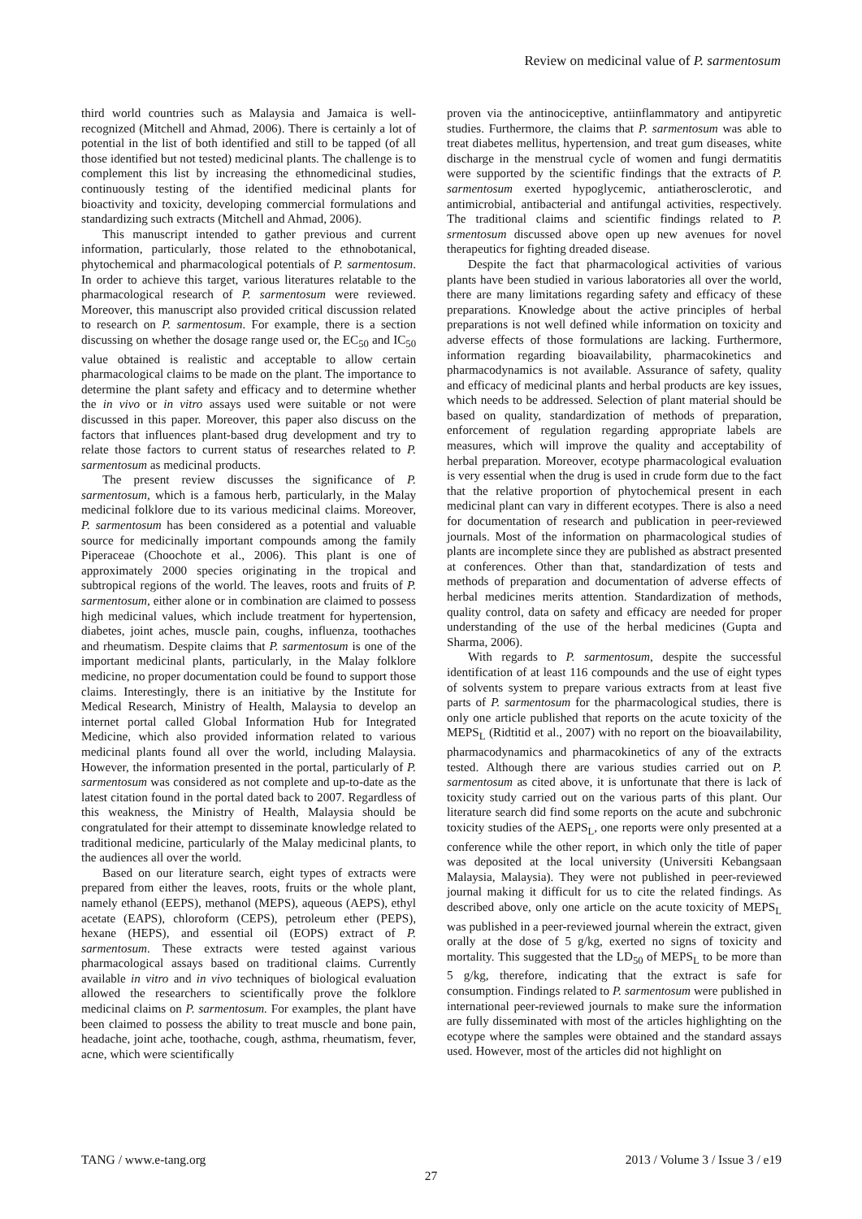Review on medicinal value of P. sarmentosum
third world countries such as Malaysia and Jamaica is well-recognized (Mitchell and Ahmad, 2006). There is certainly a lot of potential in the list of both identified and still to be tapped (of all those identified but not tested) medicinal plants. The challenge is to complement this list by increasing the ethnomedicinal studies, continuously testing of the identified medicinal plants for bioactivity and toxicity, developing commercial formulations and standardizing such extracts (Mitchell and Ahmad, 2006).
This manuscript intended to gather previous and current information, particularly, those related to the ethnobotanical, phytochemical and pharmacological potentials of P. sarmentosum. In order to achieve this target, various literatures relatable to the pharmacological research of P. sarmentosum were reviewed. Moreover, this manuscript also provided critical discussion related to research on P. sarmentosum. For example, there is a section discussing on whether the dosage range used or, the EC<sub>50</sub> and IC<sub>50</sub> value obtained is realistic and acceptable to allow certain pharmacological claims to be made on the plant. The importance to determine the plant safety and efficacy and to determine whether the in vivo or in vitro assays used were suitable or not were discussed in this paper. Moreover, this paper also discuss on the factors that influences plant-based drug development and try to relate those factors to current status of researches related to P. sarmentosum as medicinal products.
The present review discusses the significance of P. sarmentosum, which is a famous herb, particularly, in the Malay medicinal folklore due to its various medicinal claims. Moreover, P. sarmentosum has been considered as a potential and valuable source for medicinally important compounds among the family Piperaceae (Choochote et al., 2006). This plant is one of approximately 2000 species originating in the tropical and subtropical regions of the world. The leaves, roots and fruits of P. sarmentosum, either alone or in combination are claimed to possess high medicinal values, which include treatment for hypertension, diabetes, joint aches, muscle pain, coughs, influenza, toothaches and rheumatism. Despite claims that P. sarmentosum is one of the important medicinal plants, particularly, in the Malay folklore medicine, no proper documentation could be found to support those claims. Interestingly, there is an initiative by the Institute for Medical Research, Ministry of Health, Malaysia to develop an internet portal called Global Information Hub for Integrated Medicine, which also provided information related to various medicinal plants found all over the world, including Malaysia. However, the information presented in the portal, particularly of P. sarmentosum was considered as not complete and up-to-date as the latest citation found in the portal dated back to 2007. Regardless of this weakness, the Ministry of Health, Malaysia should be congratulated for their attempt to disseminate knowledge related to traditional medicine, particularly of the Malay medicinal plants, to the audiences all over the world.
Based on our literature search, eight types of extracts were prepared from either the leaves, roots, fruits or the whole plant, namely ethanol (EEPS), methanol (MEPS), aqueous (AEPS), ethyl acetate (EAPS), chloroform (CEPS), petroleum ether (PEPS), hexane (HEPS), and essential oil (EOPS) extract of P. sarmentosum. These extracts were tested against various pharmacological assays based on traditional claims. Currently available in vitro and in vivo techniques of biological evaluation allowed the researchers to scientifically prove the folklore medicinal claims on P. sarmentosum. For examples, the plant have been claimed to possess the ability to treat muscle and bone pain, headache, joint ache, toothache, cough, asthma, rheumatism, fever, acne, which were scientifically
proven via the antinociceptive, antiinflammatory and antipyretic studies. Furthermore, the claims that P. sarmentosum was able to treat diabetes mellitus, hypertension, and treat gum diseases, white discharge in the menstrual cycle of women and fungi dermatitis were supported by the scientific findings that the extracts of P. sarmentosum exerted hypoglycemic, antiatherosclerotic, and antimicrobial, antibacterial and antifungal activities, respectively. The traditional claims and scientific findings related to P. srmentosum discussed above open up new avenues for novel therapeutics for fighting dreaded disease.
Despite the fact that pharmacological activities of various plants have been studied in various laboratories all over the world, there are many limitations regarding safety and efficacy of these preparations. Knowledge about the active principles of herbal preparations is not well defined while information on toxicity and adverse effects of those formulations are lacking. Furthermore, information regarding bioavailability, pharmacokinetics and pharmacodynamics is not available. Assurance of safety, quality and efficacy of medicinal plants and herbal products are key issues, which needs to be addressed. Selection of plant material should be based on quality, standardization of methods of preparation, enforcement of regulation regarding appropriate labels are measures, which will improve the quality and acceptability of herbal preparation. Moreover, ecotype pharmacological evaluation is very essential when the drug is used in crude form due to the fact that the relative proportion of phytochemical present in each medicinal plant can vary in different ecotypes. There is also a need for documentation of research and publication in peer-reviewed journals. Most of the information on pharmacological studies of plants are incomplete since they are published as abstract presented at conferences. Other than that, standardization of tests and methods of preparation and documentation of adverse effects of herbal medicines merits attention. Standardization of methods, quality control, data on safety and efficacy are needed for proper understanding of the use of the herbal medicines (Gupta and Sharma, 2006).
With regards to P. sarmentosum, despite the successful identification of at least 116 compounds and the use of eight types of solvents system to prepare various extracts from at least five parts of P. sarmentosum for the pharmacological studies, there is only one article published that reports on the acute toxicity of the MEPS<sub>L</sub> (Ridtitid et al., 2007) with no report on the bioavailability, pharmacodynamics and pharmacokinetics of any of the extracts tested. Although there are various studies carried out on P. sarmentosum as cited above, it is unfortunate that there is lack of toxicity study carried out on the various parts of this plant. Our literature search did find some reports on the acute and subchronic toxicity studies of the AEPS<sub>L</sub>, one reports were only presented at a conference while the other report, in which only the title of paper was deposited at the local university (Universiti Kebangsaan Malaysia, Malaysia). They were not published in peer-reviewed journal making it difficult for us to cite the related findings. As described above, only one article on the acute toxicity of MEPS<sub>L</sub> was published in a peer-reviewed journal wherein the extract, given orally at the dose of 5 g/kg, exerted no signs of toxicity and mortality. This suggested that the LD<sub>50</sub> of MEPS<sub>L</sub> to be more than 5 g/kg, therefore, indicating that the extract is safe for consumption. Findings related to P. sarmentosum were published in international peer-reviewed journals to make sure the information are fully disseminated with most of the articles highlighting on the ecotype where the samples were obtained and the standard assays used. However, most of the articles did not highlight on
TANG / www.e-tang.org 2013 / Volume 3 / Issue 3 / e19
27